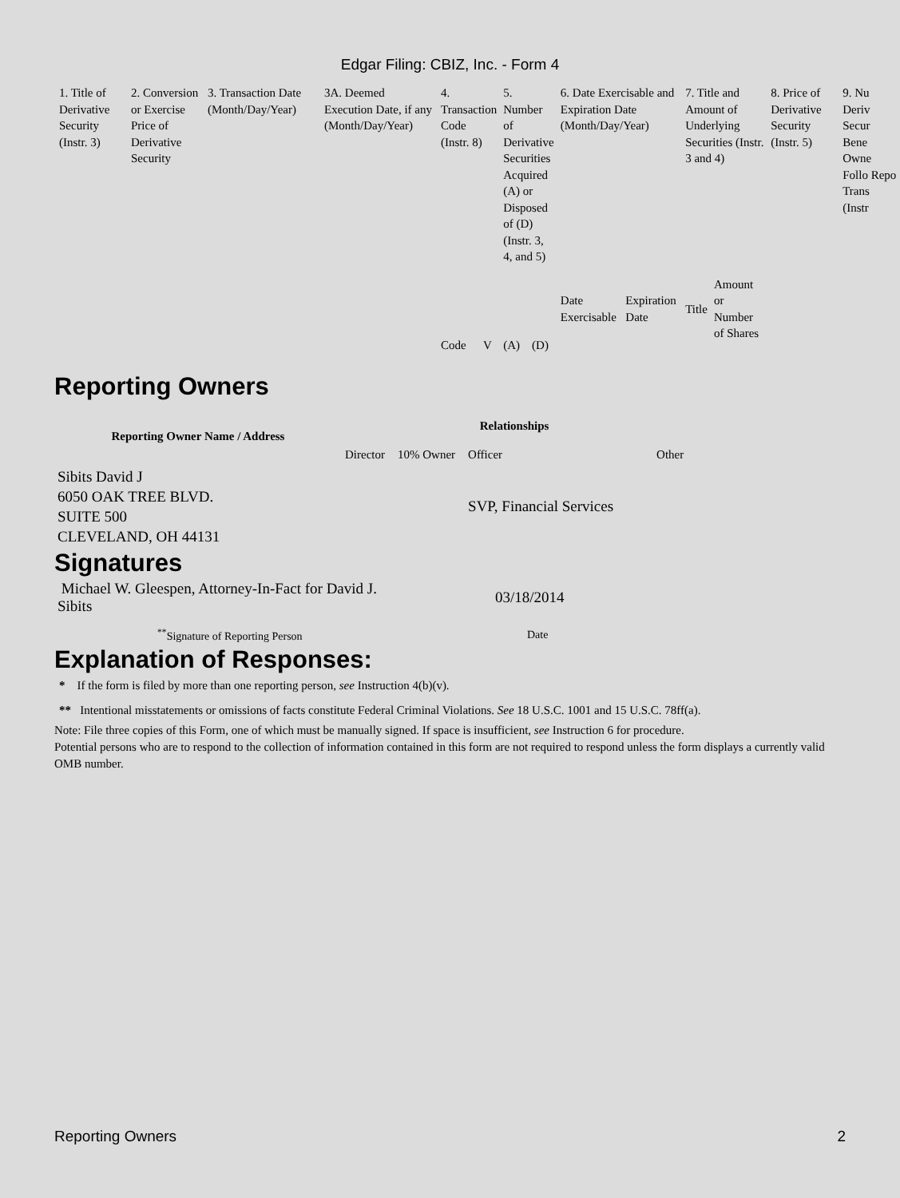Edgar Filing: CBIZ, Inc. - Form 4
| 1. Title of Derivative Security (Instr. 3) | 2. Conversion or Exercise Price of Derivative Security | 3. Transaction Date (Month/Day/Year) | 3A. Deemed Execution Date, if any (Month/Day/Year) | 4. Transaction Code (Instr. 8) | | 5. Number of Derivative Securities Acquired (A) or Disposed of (D) (Instr. 3, 4, and 5) | | 6. Date Exercisable and Expiration Date (Month/Day/Year) | | 7. Title and Amount of Underlying Securities (Instr. 3 and 4) | | 8. Price of Derivative Security (Instr. 5) | 9. Nu Deriv Secur Bene Owne Follo Repo Trans (Instr |
| | | | | Code | V | (A) | (D) | Date Exercisable | Expiration Date | Title | Amount or Number of Shares | | |
Reporting Owners
| Reporting Owner Name / Address | Relationships | | | |
| --- | --- | --- | --- | --- |
| | Director | 10% Owner | Officer | Other |
| Sibits David J 6050 OAK TREE BLVD. SUITE 500 CLEVELAND, OH 44131 | | | SVP, Financial Services | |
Signatures
| Michael W. Gleespen, Attorney-In-Fact for David J. Sibits | 03/18/2014 |
| <sup>**</sup> Signature of Reporting Person | Date |
Explanation of Responses:
* If the form is filed by more than one reporting person, see Instruction 4(b)(v).
** Intentional misstatements or omissions of facts constitute Federal Criminal Violations. See 18 U.S.C. 1001 and 15 U.S.C. 78ff(a).
Note: File three copies of this Form, one of which must be manually signed. If space is insufficient, see Instruction 6 for procedure.
Potential persons who are to respond to the collection of information contained in this form are not required to respond unless the form displays a currently valid OMB number.
Reporting Owners 2